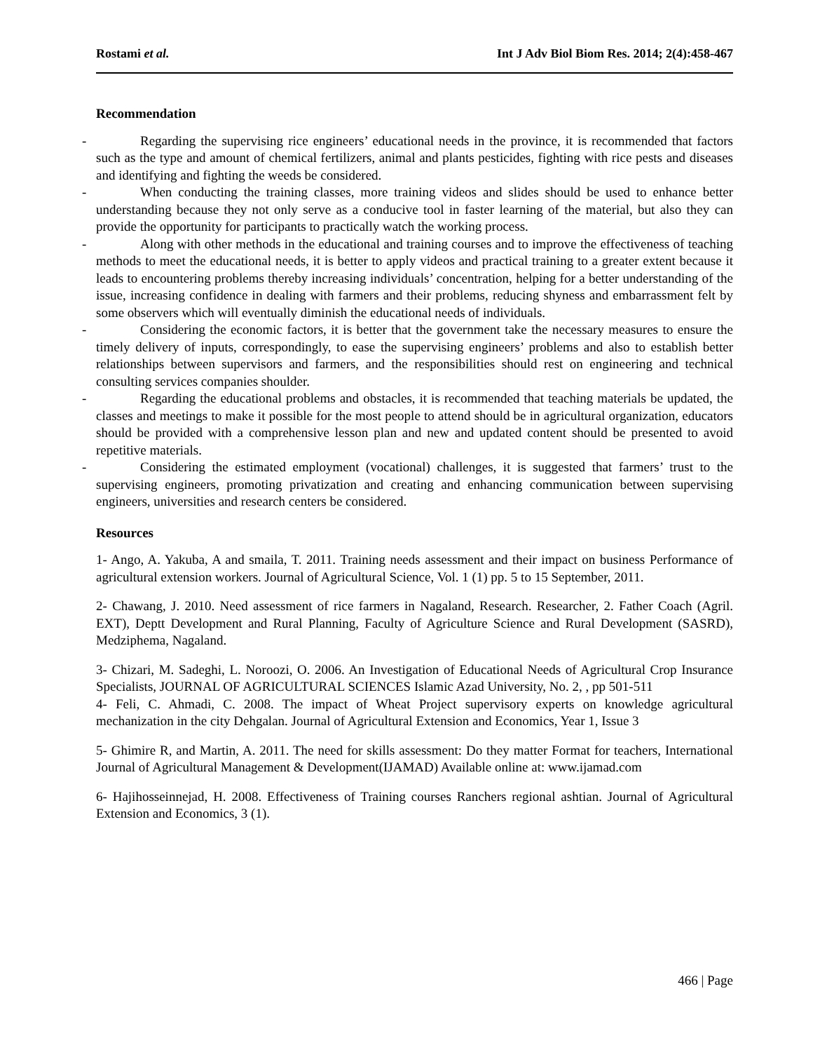Rostami et al. Int J Adv Biol Biom Res. 2014; 2(4):458-467
Recommendation
- Regarding the supervising rice engineers’ educational needs in the province, it is recommended that factors such as the type and amount of chemical fertilizers, animal and plants pesticides, fighting with rice pests and diseases and identifying and fighting the weeds be considered.
- When conducting the training classes, more training videos and slides should be used to enhance better understanding because they not only serve as a conducive tool in faster learning of the material, but also they can provide the opportunity for participants to practically watch the working process.
- Along with other methods in the educational and training courses and to improve the effectiveness of teaching methods to meet the educational needs, it is better to apply videos and practical training to a greater extent because it leads to encountering problems thereby increasing individuals’ concentration, helping for a better understanding of the issue, increasing confidence in dealing with farmers and their problems, reducing shyness and embarrassment felt by some observers which will eventually diminish the educational needs of individuals.
- Considering the economic factors, it is better that the government take the necessary measures to ensure the timely delivery of inputs, correspondingly, to ease the supervising engineers’ problems and also to establish better relationships between supervisors and farmers, and the responsibilities should rest on engineering and technical consulting services companies shoulder.
- Regarding the educational problems and obstacles, it is recommended that teaching materials be updated, the classes and meetings to make it possible for the most people to attend should be in agricultural organization, educators should be provided with a comprehensive lesson plan and new and updated content should be presented to avoid repetitive materials.
- Considering the estimated employment (vocational) challenges, it is suggested that farmers’ trust to the supervising engineers, promoting privatization and creating and enhancing communication between supervising engineers, universities and research centers be considered.
Resources
1- Ango, A. Yakuba, A and smaila, T. 2011. Training needs assessment and their impact on business Performance of agricultural extension workers. Journal of Agricultural Science, Vol. 1 (1) pp. 5 to 15 September, 2011.
2- Chawang, J. 2010. Need assessment of rice farmers in Nagaland, Research. Researcher, 2. Father Coach (Agril. EXT), Deptt Development and Rural Planning, Faculty of Agriculture Science and Rural Development (SASRD), Medziphema, Nagaland.
3- Chizari, M. Sadeghi, L. Noroozi, O. 2006. An Investigation of Educational Needs of Agricultural Crop Insurance Specialists, JOURNAL OF AGRICULTURAL SCIENCES Islamic Azad University, No. 2, , pp 501-511
4- Feli, C. Ahmadi, C. 2008. The impact of Wheat Project supervisory experts on knowledge agricultural mechanization in the city Dehgalan. Journal of Agricultural Extension and Economics, Year 1, Issue 3
5- Ghimire R, and Martin, A. 2011. The need for skills assessment: Do they matter Format for teachers, International Journal of Agricultural Management & Development(IJAMAD) Available online at: www.ijamad.com
6- Hajihosseinnejad, H. 2008. Effectiveness of Training courses Ranchers regional ashtian. Journal of Agricultural Extension and Economics, 3 (1).
466 | Page